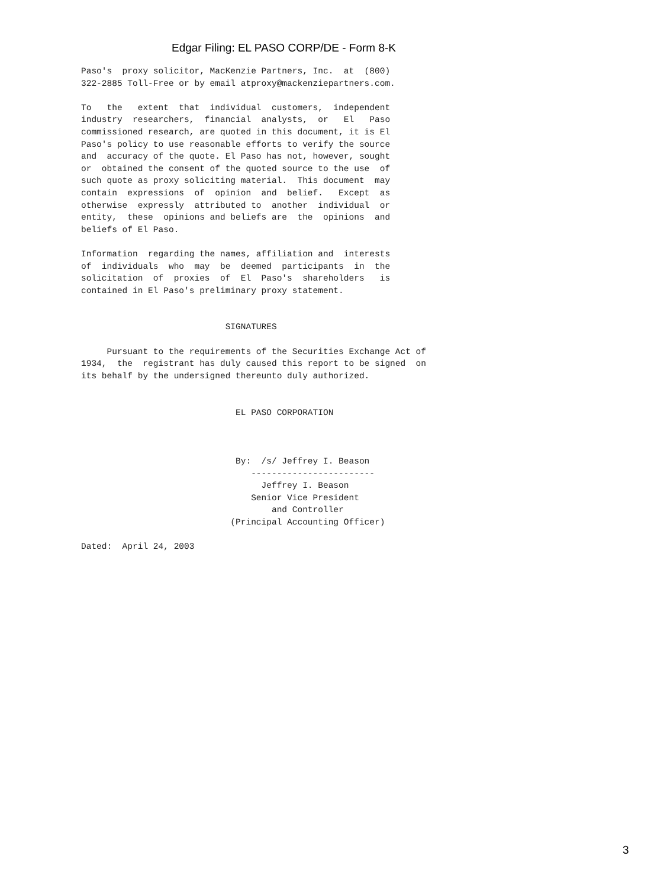Edgar Filing: EL PASO CORP/DE - Form 8-K
Paso's  proxy solicitor, MacKenzie Partners, Inc.  at  (800)
322-2885 Toll-Free or by email atproxy@mackenziepartners.com.

To   the   extent  that  individual  customers,  independent
industry  researchers,  financial  analysts,  or   El   Paso
commissioned research, are quoted in this document, it is El
Paso's policy to use reasonable efforts to verify the source
and  accuracy of the quote. El Paso has not, however, sought
or  obtained the consent of the quoted source to the use  of
such quote as proxy soliciting material.  This document  may
contain  expressions  of  opinion  and  belief.   Except  as
otherwise  expressly  attributed to  another  individual  or
entity,  these  opinions and beliefs are  the  opinions  and
beliefs of El Paso.

Information  regarding the names, affiliation and  interests
of  individuals  who  may  be  deemed  participants  in  the
solicitation  of  proxies  of  El  Paso's  shareholders   is
contained in El Paso's preliminary proxy statement.


                            SIGNATURES

     Pursuant to the requirements of the Securities Exchange Act of
1934,  the  registrant has duly caused this report to be signed  on
its behalf by the undersigned thereunto duly authorized.


                              EL PASO CORPORATION



                              By:  /s/ Jeffrey I. Beason
                                 ------------------------
                                   Jeffrey I. Beason
                                 Senior Vice President
                                     and Controller
                             (Principal Accounting Officer)

Dated:  April 24, 2003
3